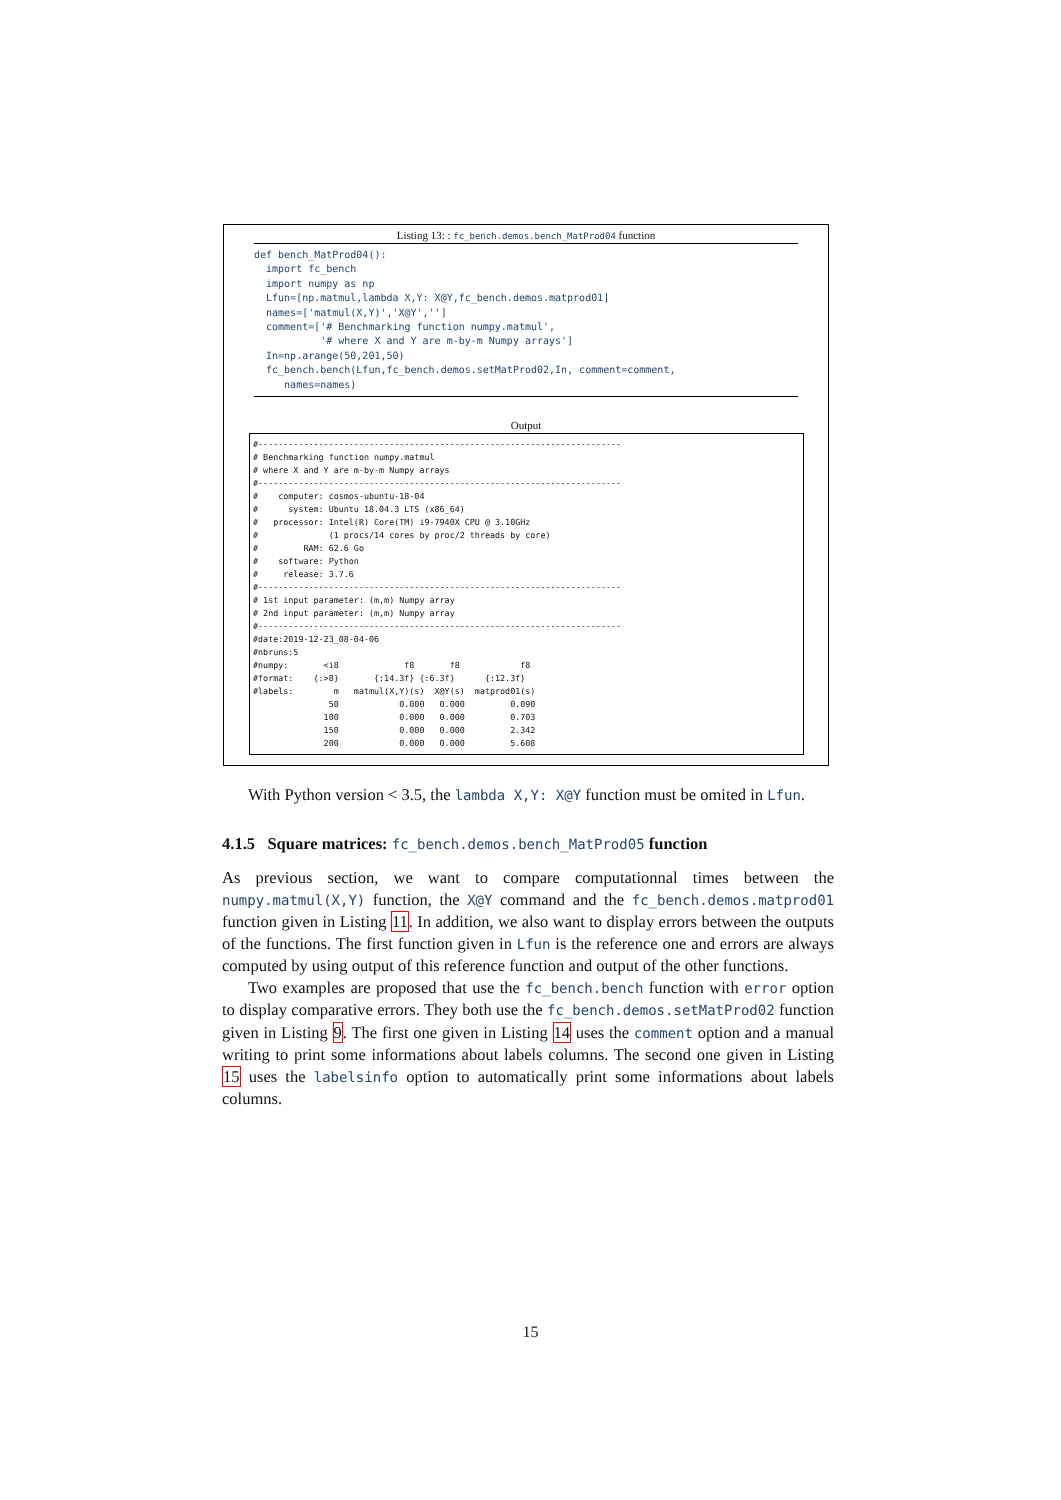Listing 13: : fc_bench.demos.bench_MatProd04 function
def bench_MatProd04(): import fc_bench import numpy as np Lfun=[np.matmul,lambda X,Y: X@Y,fc_bench.demos.matprod01] names=['matmul(X,Y)','X@Y',''] comment=['# Benchmarking function numpy.matmul', '# where X and Y are m-by-m Numpy arrays'] In=np.arange(50,201,50) fc_bench.bench(Lfun,fc_bench.demos.setMatProd02,In, comment=comment, names=names)
Output
#------------------------------------------------------------------------ # Benchmarking function numpy.matmul # where X and Y are m-by-m Numpy arrays #------------------------------------------------------------------------ # computer: cosmos-ubuntu-18-04 # system: Ubuntu 18.04.3 LTS (x86_64) # processor: Intel(R) Core(TM) i9-7940X CPU @ 3.10GHz # (1 procs/14 cores by proc/2 threads by core) # RAM: 62.6 Go # software: Python # release: 3.7.6 #------------------------------------------------------------------------ # 1st input parameter: (m,m) Numpy array # 2nd input parameter: (m,m) Numpy array #------------------------------------------------------------------------ #date:2019-12-23_08-04-06 #nbruns:5 #numpy: <i8 f8 f8 f8 #format: {:>8} {:14.3f} {:6.3f} {:12.3f} #labels: m matmul(X,Y)(s) X@Y(s) matprod01(s) 50 0.000 0.000 0.090 100 0.000 0.000 0.703 150 0.000 0.000 2.342 200 0.000 0.000 5.608
With Python version < 3.5, the lambda X,Y: X@Y function must be omited in Lfun.
4.1.5 Square matrices: fc_bench.demos.bench_MatProd05 function
As previous section, we want to compare computationnal times between the numpy.matmul(X,Y) function, the X@Y command and the fc_bench.demos.matprod01 function given in Listing 11. In addition, we also want to display errors between the outputs of the functions. The first function given in Lfun is the reference one and errors are always computed by using output of this reference function and output of the other functions.
Two examples are proposed that use the fc_bench.bench function with error option to display comparative errors. They both use the fc_bench.demos.setMatProd02 function given in Listing 9. The first one given in Listing 14 uses the comment option and a manual writing to print some informations about labels columns. The second one given in Listing 15 uses the labelsinfo option to automatically print some informations about labels columns.
15